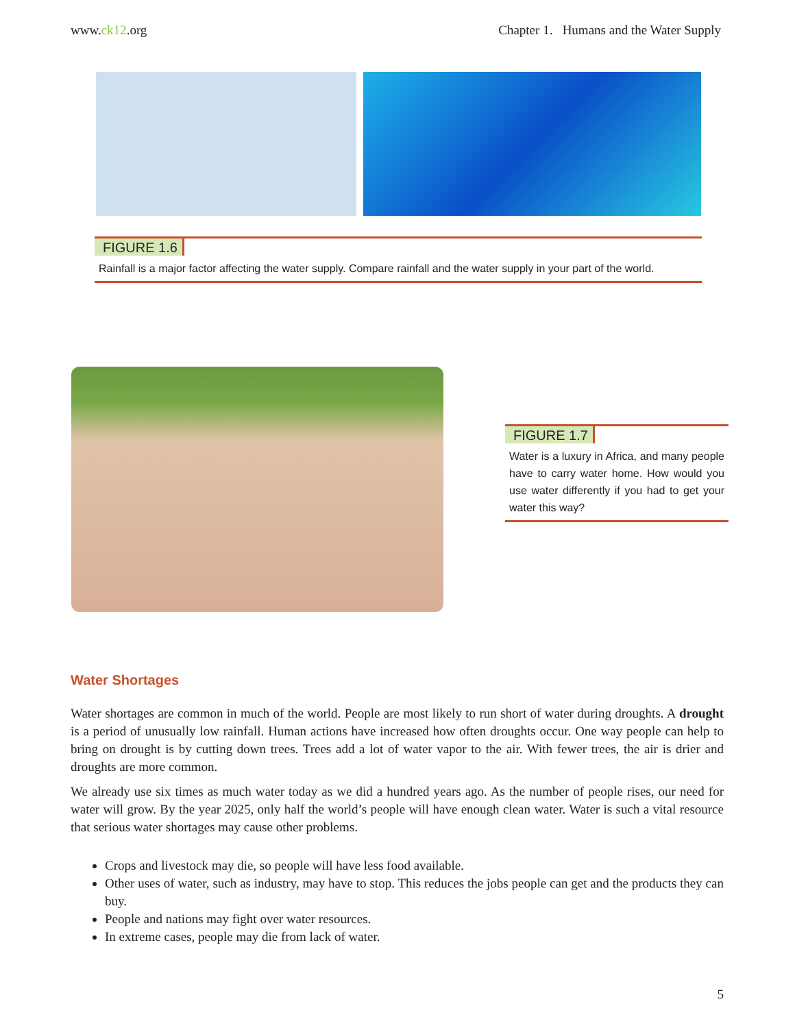www.ck12.org Chapter 1. Humans and the Water Supply
FIGURE 1.6
Rainfall is a major factor affecting the water supply. Compare rainfall and the water supply in your part of the world.
FIGURE 1.7
Water is a luxury in Africa, and many people have to carry water home. How would you use water differently if you had to get your water this way?
Water Shortages
Water shortages are common in much of the world. People are most likely to run short of water during droughts. A drought is a period of unusually low rainfall. Human actions have increased how often droughts occur. One way people can help to bring on drought is by cutting down trees. Trees add a lot of water vapor to the air. With fewer trees, the air is drier and droughts are more common.
We already use six times as much water today as we did a hundred years ago. As the number of people rises, our need for water will grow. By the year 2025, only half the world’s people will have enough clean water. Water is such a vital resource that serious water shortages may cause other problems.
Crops and livestock may die, so people will have less food available.
Other uses of water, such as industry, may have to stop. This reduces the jobs people can get and the products they can buy.
People and nations may fight over water resources.
In extreme cases, people may die from lack of water.
5